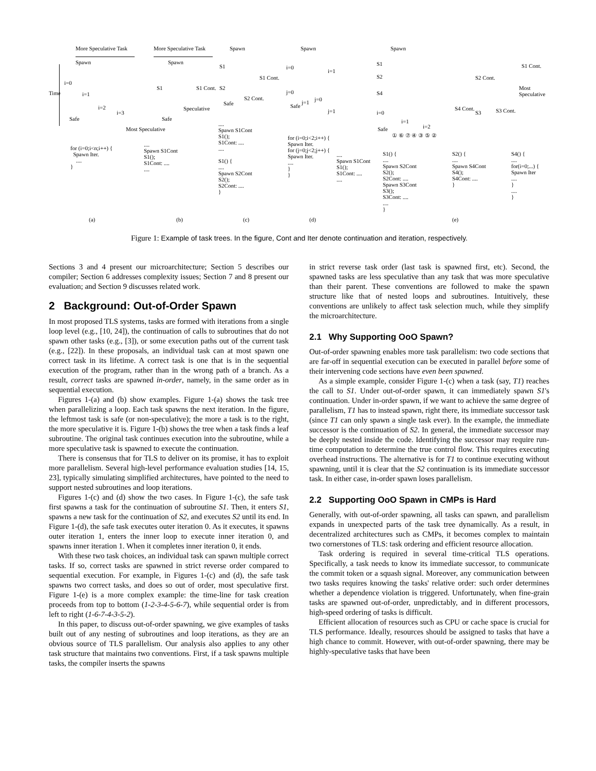More Speculative Task More Speculative Task Spawn Spawn Spawn
Spawn
i=0
i=1
i=2
i=3
Time
Safe
Most Speculative
Spawn
S1 S1 Cont.
Speculative
Safe
S1
S2
S1 Cont.
S2 Cont.
Safe
i=0
i=1
j=0
j=1 j=0
j=1
Safe
S1
S2
S4
i=0
i=1
i=2
S1 Cont.
S2 Cont.
S4 Cont.
S3 S3 Cont.
Most Speculative
Safe
① ⑥ ⑦ ④ ③ ⑤ ②
for (i=0;i<n;i++) {
Spawn Iter.
....
}
....
Spawn S1Cont
S1();
S1Cont: ....
....
....
Spawn S1Cont
S1();
S1Cont: ....
....
S1() {
....
Spawn S2Cont
S2();
S2Cont: ....
}
for (i=0;i<2;i++) {
Spawn Iter.
for (j=0;j<2;j++) {
Spawn Iter.
....
}
}
....
Spawn S1Cont
S1();
S1Cont: ....
....
S1() {
....
Spawn S2Cont
S2();
S2Cont: ....
Spawn S3Cont
S3();
S3Cont: ....
....
}
S2() {
....
Spawn S4Cont
S4();
S4Cont: ....
}
S4() {
....
for(i=0;...) {
Spawn Iter
....
}
....
}
(a) (b) (c) (d) (e)
Figure 1: Example of task trees. In the figure, Cont and Iter denote continuation and iteration, respectively.
Sections 3 and 4 present our microarchitecture; Section 5 describes our compiler; Section 6 addresses complexity issues; Section 7 and 8 present our evaluation; and Section 9 discusses related work.
2 Background: Out-of-Order Spawn
In most proposed TLS systems, tasks are formed with iterations from a single loop level (e.g., [10, 24]), the continuation of calls to subroutines that do not spawn other tasks (e.g., [3]), or some execution paths out of the current task (e.g., [22]). In these proposals, an individual task can at most spawn one correct task in its lifetime. A correct task is one that is in the sequential execution of the program, rather than in the wrong path of a branch. As a result, correct tasks are spawned in-order, namely, in the same order as in sequential execution.
Figures 1-(a) and (b) show examples. Figure 1-(a) shows the task tree when parallelizing a loop. Each task spawns the next iteration. In the figure, the leftmost task is safe (or non-speculative); the more a task is to the right, the more speculative it is. Figure 1-(b) shows the tree when a task finds a leaf subroutine. The original task continues execution into the subroutine, while a more speculative task is spawned to execute the continuation.
There is consensus that for TLS to deliver on its promise, it has to exploit more parallelism. Several high-level performance evaluation studies [14, 15, 23], typically simulating simplified architectures, have pointed to the need to support nested subroutines and loop iterations.
Figures 1-(c) and (d) show the two cases. In Figure 1-(c), the safe task first spawns a task for the continuation of subroutine S1. Then, it enters S1, spawns a new task for the continuation of S2, and executes S2 until its end. In Figure 1-(d), the safe task executes outer iteration 0. As it executes, it spawns outer iteration 1, enters the inner loop to execute inner iteration 0, and spawns inner iteration 1. When it completes inner iteration 0, it ends.
With these two task choices, an individual task can spawn multiple correct tasks. If so, correct tasks are spawned in strict reverse order compared to sequential execution. For example, in Figures 1-(c) and (d), the safe task spawns two correct tasks, and does so out of order, most speculative first. Figure 1-(e) is a more complex example: the time-line for task creation proceeds from top to bottom (1-2-3-4-5-6-7), while sequential order is from left to right (1-6-7-4-3-5-2).
In this paper, to discuss out-of-order spawning, we give examples of tasks built out of any nesting of subroutines and loop iterations, as they are an obvious source of TLS parallelism. Our analysis also applies to any other task structure that maintains two conventions. First, if a task spawns multiple tasks, the compiler inserts the spawns
in strict reverse task order (last task is spawned first, etc). Second, the spawned tasks are less speculative than any task that was more speculative than their parent. These conventions are followed to make the spawn structure like that of nested loops and subroutines. Intuitively, these conventions are unlikely to affect task selection much, while they simplify the microarchitecture.
2.1 Why Supporting OoO Spawn?
Out-of-order spawning enables more task parallelism: two code sections that are far-off in sequential execution can be executed in parallel before some of their intervening code sections have even been spawned.
As a simple example, consider Figure 1-(c) when a task (say, T1) reaches the call to S1. Under out-of-order spawn, it can immediately spawn S1's continuation. Under in-order spawn, if we want to achieve the same degree of parallelism, T1 has to instead spawn, right there, its immediate successor task (since T1 can only spawn a single task ever). In the example, the immediate successor is the continuation of S2. In general, the immediate successor may be deeply nested inside the code. Identifying the successor may require run-time computation to determine the true control flow. This requires executing overhead instructions. The alternative is for T1 to continue executing without spawning, until it is clear that the S2 continuation is its immediate successor task. In either case, in-order spawn loses parallelism.
2.2 Supporting OoO Spawn in CMPs is Hard
Generally, with out-of-order spawning, all tasks can spawn, and parallelism expands in unexpected parts of the task tree dynamically. As a result, in decentralized architectures such as CMPs, it becomes complex to maintain two cornerstones of TLS: task ordering and efficient resource allocation.
Task ordering is required in several time-critical TLS operations. Specifically, a task needs to know its immediate successor, to communicate the commit token or a squash signal. Moreover, any communication between two tasks requires knowing the tasks' relative order: such order determines whether a dependence violation is triggered. Unfortunately, when fine-grain tasks are spawned out-of-order, unpredictably, and in different processors, high-speed ordering of tasks is difficult.
Efficient allocation of resources such as CPU or cache space is crucial for TLS performance. Ideally, resources should be assigned to tasks that have a high chance to commit. However, with out-of-order spawning, there may be highly-speculative tasks that have been